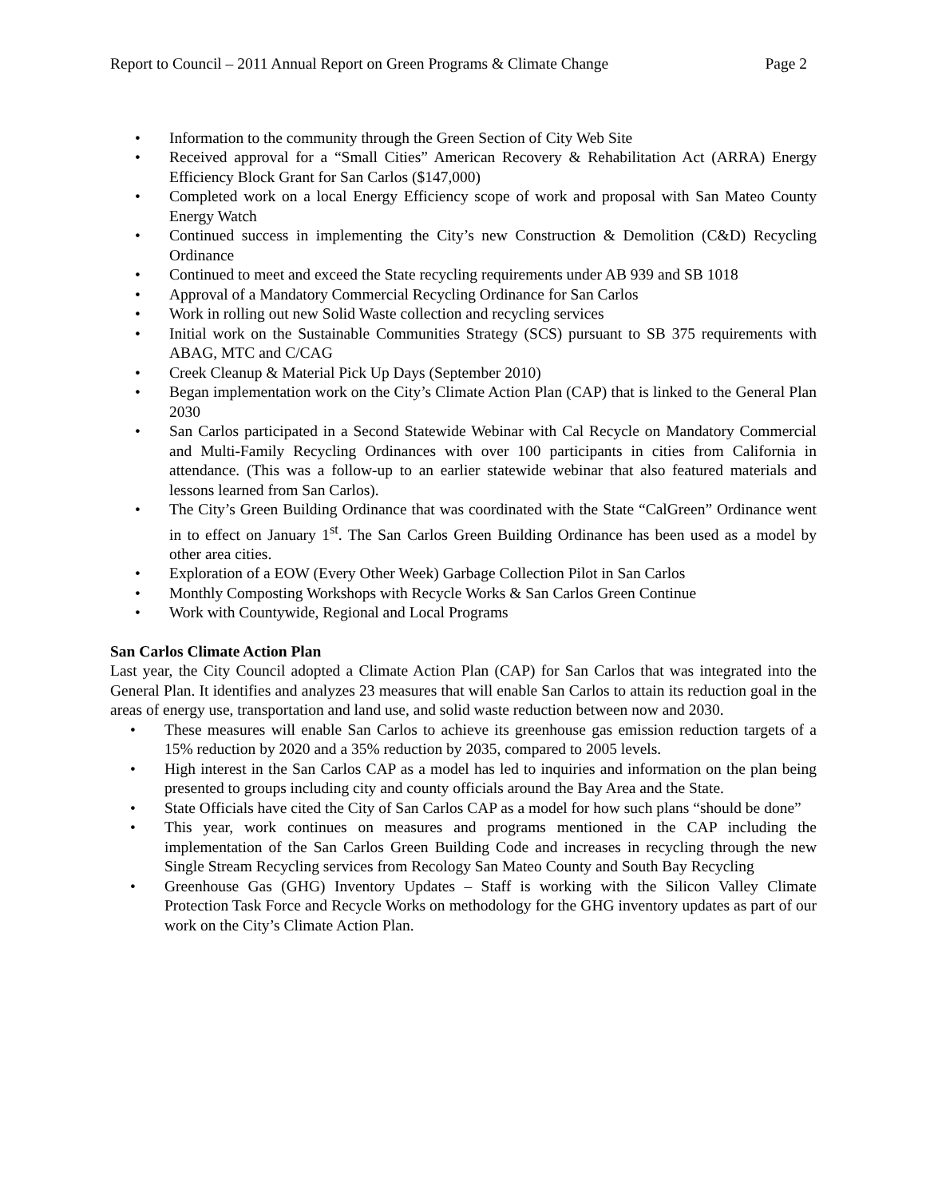Report to Council – 2011 Annual Report on Green Programs & Climate Change Page 2
• Information to the community through the Green Section of City Web Site
• Received approval for a “Small Cities” American Recovery & Rehabilitation Act (ARRA) Energy Efficiency Block Grant for San Carlos ($147,000)
• Completed work on a local Energy Efficiency scope of work and proposal with San Mateo County Energy Watch
• Continued success in implementing the City’s new Construction & Demolition (C&D) Recycling Ordinance
• Continued to meet and exceed the State recycling requirements under AB 939 and SB 1018
• Approval of a Mandatory Commercial Recycling Ordinance for San Carlos
• Work in rolling out new Solid Waste collection and recycling services
• Initial work on the Sustainable Communities Strategy (SCS) pursuant to SB 375 requirements with ABAG, MTC and C/CAG
• Creek Cleanup & Material Pick Up Days (September 2010)
• Began implementation work on the City’s Climate Action Plan (CAP) that is linked to the General Plan 2030
• San Carlos participated in a Second Statewide Webinar with Cal Recycle on Mandatory Commercial and Multi-Family Recycling Ordinances with over 100 participants in cities from California in attendance. (This was a follow-up to an earlier statewide webinar that also featured materials and lessons learned from San Carlos).
• The City’s Green Building Ordinance that was coordinated with the State “CalGreen” Ordinance went in to effect on January 1<sup>st</sup>. The San Carlos Green Building Ordinance has been used as a model by other area cities.
• Exploration of a EOW (Every Other Week) Garbage Collection Pilot in San Carlos
• Monthly Composting Workshops with Recycle Works & San Carlos Green Continue
• Work with Countywide, Regional and Local Programs
San Carlos Climate Action Plan
Last year, the City Council adopted a Climate Action Plan (CAP) for San Carlos that was integrated into the General Plan. It identifies and analyzes 23 measures that will enable San Carlos to attain its reduction goal in the areas of energy use, transportation and land use, and solid waste reduction between now and 2030.
• These measures will enable San Carlos to achieve its greenhouse gas emission reduction targets of a 15% reduction by 2020 and a 35% reduction by 2035, compared to 2005 levels.
• High interest in the San Carlos CAP as a model has led to inquiries and information on the plan being presented to groups including city and county officials around the Bay Area and the State.
• State Officials have cited the City of San Carlos CAP as a model for how such plans “should be done”
• This year, work continues on measures and programs mentioned in the CAP including the implementation of the San Carlos Green Building Code and increases in recycling through the new Single Stream Recycling services from Recology San Mateo County and South Bay Recycling
• Greenhouse Gas (GHG) Inventory Updates – Staff is working with the Silicon Valley Climate Protection Task Force and Recycle Works on methodology for the GHG inventory updates as part of our work on the City’s Climate Action Plan.